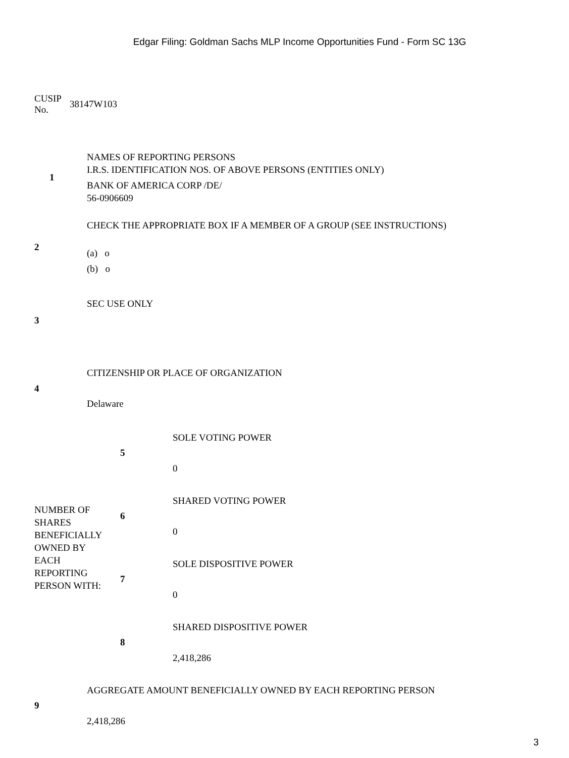Edgar Filing: Goldman Sachs MLP Income Opportunities Fund - Form SC 13G
CUSIP
No.
38147W103
| 1 | NAMES OF REPORTING PERSONS I.R.S. IDENTIFICATION NOS. OF ABOVE PERSONS (ENTITIES ONLY) BANK OF AMERICA CORP /DE/ 56-0906609 |
| 2 | CHECK THE APPROPRIATE BOX IF A MEMBER OF A GROUP (SEE INSTRUCTIONS) (a) o (b) o |
| 3 | SEC USE ONLY |
| 4 | CITIZENSHIP OR PLACE OF ORGANIZATION Delaware |
| NUMBER OF SHARES BENEFICIALLY OWNED BY EACH REPORTING PERSON WITH: | 5 | SOLE VOTING POWER 0 |
| | 6 | SHARED VOTING POWER 0 |
| | 7 | SOLE DISPOSITIVE POWER 0 |
| | 8 | SHARED DISPOSITIVE POWER 2,418,286 |
| 9 | AGGREGATE AMOUNT BENEFICIALLY OWNED BY EACH REPORTING PERSON 2,418,286 |
3